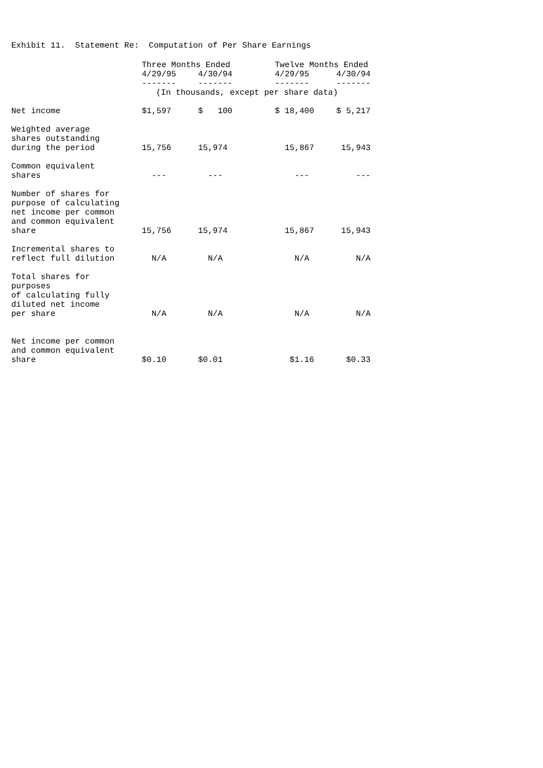Exhibit 11. Statement Re: Computation of Per Share Earnings
| | Three Months Ended | | | Twelve Months Ended | |
| --- | --- | --- | --- | --- | --- |
| | 4/29/95 | 4/30/94 | | 4/29/95 | 4/30/94 |
| | ------- | ------- | | ------- | ------- |
| | (In thousands, except per share data) | | | | |
| Net income | $1,597 | $ 100 | | $ 18,400 | $ 5,217 |
| Weighted average shares outstanding during the period | 15,756 | 15,974 | | 15,867 | 15,943 |
| Common equivalent shares | --- | --- | | --- | --- |
| Number of shares for purpose of calculating net income per common and common equivalent share | 15,756 | 15,974 | | 15,867 | 15,943 |
| Incremental shares to reflect full dilution | N/A | N/A | | N/A | N/A |
| Total shares for purposes of calculating fully diluted net income per share | N/A | N/A | | N/A | N/A |
| Net income per common and common equivalent share | $0.10 | $0.01 | | $1.16 | $0.33 |